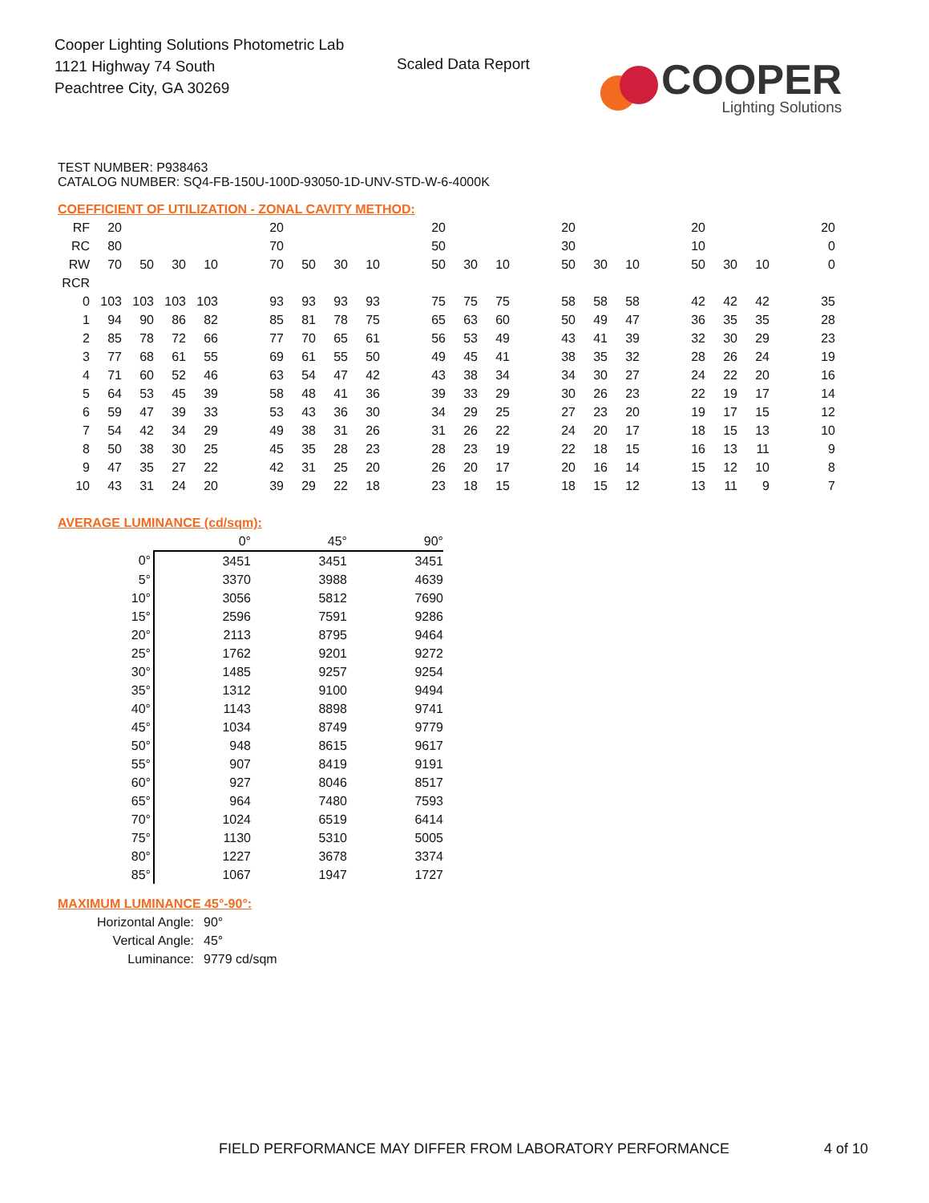Cooper Lighting Solutions Photometric Lab
1121 Highway 74 South
Peachtree City, GA 30269
Scaled Data Report
COOPER
Lighting Solutions
TEST NUMBER: P938463
CATALOG NUMBER: SQ4-FB-150U-100D-93050-1D-UNV-STD-W-6-4000K
COEFFICIENT OF UTILIZATION - ZONAL CAVITY METHOD:
| RF | 20 | | | | | 20 | | | | | 20 | | | | 20 | | | | 20 | | | | 20 |
| RC | 80 | | | | | 70 | | | | | 50 | | | | 30 | | | | 10 | | | | 0 |
| RW | 70 | 50 | 30 | 10 | | 70 | 50 | 30 | 10 | | 50 | 30 | 10 | | 50 | 30 | 10 | | 50 | 30 | 10 | | 0 |
| RCR | | | | | | | | | | | | | | | | | | | | | | | |
| 0 | 103 | 103 | 103 | 103 | | 93 | 93 | 93 | 93 | | 75 | 75 | 75 | | 58 | 58 | 58 | | 42 | 42 | 42 | | 35 |
| 1 | 94 | 90 | 86 | 82 | | 85 | 81 | 78 | 75 | | 65 | 63 | 60 | | 50 | 49 | 47 | | 36 | 35 | 35 | | 28 |
| 2 | 85 | 78 | 72 | 66 | | 77 | 70 | 65 | 61 | | 56 | 53 | 49 | | 43 | 41 | 39 | | 32 | 30 | 29 | | 23 |
| 3 | 77 | 68 | 61 | 55 | | 69 | 61 | 55 | 50 | | 49 | 45 | 41 | | 38 | 35 | 32 | | 28 | 26 | 24 | | 19 |
| 4 | 71 | 60 | 52 | 46 | | 63 | 54 | 47 | 42 | | 43 | 38 | 34 | | 34 | 30 | 27 | | 24 | 22 | 20 | | 16 |
| 5 | 64 | 53 | 45 | 39 | | 58 | 48 | 41 | 36 | | 39 | 33 | 29 | | 30 | 26 | 23 | | 22 | 19 | 17 | | 14 |
| 6 | 59 | 47 | 39 | 33 | | 53 | 43 | 36 | 30 | | 34 | 29 | 25 | | 27 | 23 | 20 | | 19 | 17 | 15 | | 12 |
| 7 | 54 | 42 | 34 | 29 | | 49 | 38 | 31 | 26 | | 31 | 26 | 22 | | 24 | 20 | 17 | | 18 | 15 | 13 | | 10 |
| 8 | 50 | 38 | 30 | 25 | | 45 | 35 | 28 | 23 | | 28 | 23 | 19 | | 22 | 18 | 15 | | 16 | 13 | 11 | | 9 |
| 9 | 47 | 35 | 27 | 22 | | 42 | 31 | 25 | 20 | | 26 | 20 | 17 | | 20 | 16 | 14 | | 15 | 12 | 10 | | 8 |
| 10 | 43 | 31 | 24 | 20 | | 39 | 29 | 22 | 18 | | 23 | 18 | 15 | | 18 | 15 | 12 | | 13 | 11 | 9 | | 7 |
AVERAGE LUMINANCE (cd/sqm):
| | 0° | 45° | 90° |
| 0° | 3451 | 3451 | 3451 |
| 5° | 3370 | 3988 | 4639 |
| 10° | 3056 | 5812 | 7690 |
| 15° | 2596 | 7591 | 9286 |
| 20° | 2113 | 8795 | 9464 |
| 25° | 1762 | 9201 | 9272 |
| 30° | 1485 | 9257 | 9254 |
| 35° | 1312 | 9100 | 9494 |
| 40° | 1143 | 8898 | 9741 |
| 45° | 1034 | 8749 | 9779 |
| 50° | 948 | 8615 | 9617 |
| 55° | 907 | 8419 | 9191 |
| 60° | 927 | 8046 | 8517 |
| 65° | 964 | 7480 | 7593 |
| 70° | 1024 | 6519 | 6414 |
| 75° | 1130 | 5310 | 5005 |
| 80° | 1227 | 3678 | 3374 |
| 85° | 1067 | 1947 | 1727 |
MAXIMUM LUMINANCE 45°-90°:
| Horizontal Angle: | 90° |
| Vertical Angle: | 45° |
| Luminance: | 9779 cd/sqm |
FIELD PERFORMANCE MAY DIFFER FROM LABORATORY PERFORMANCE
4 of 10